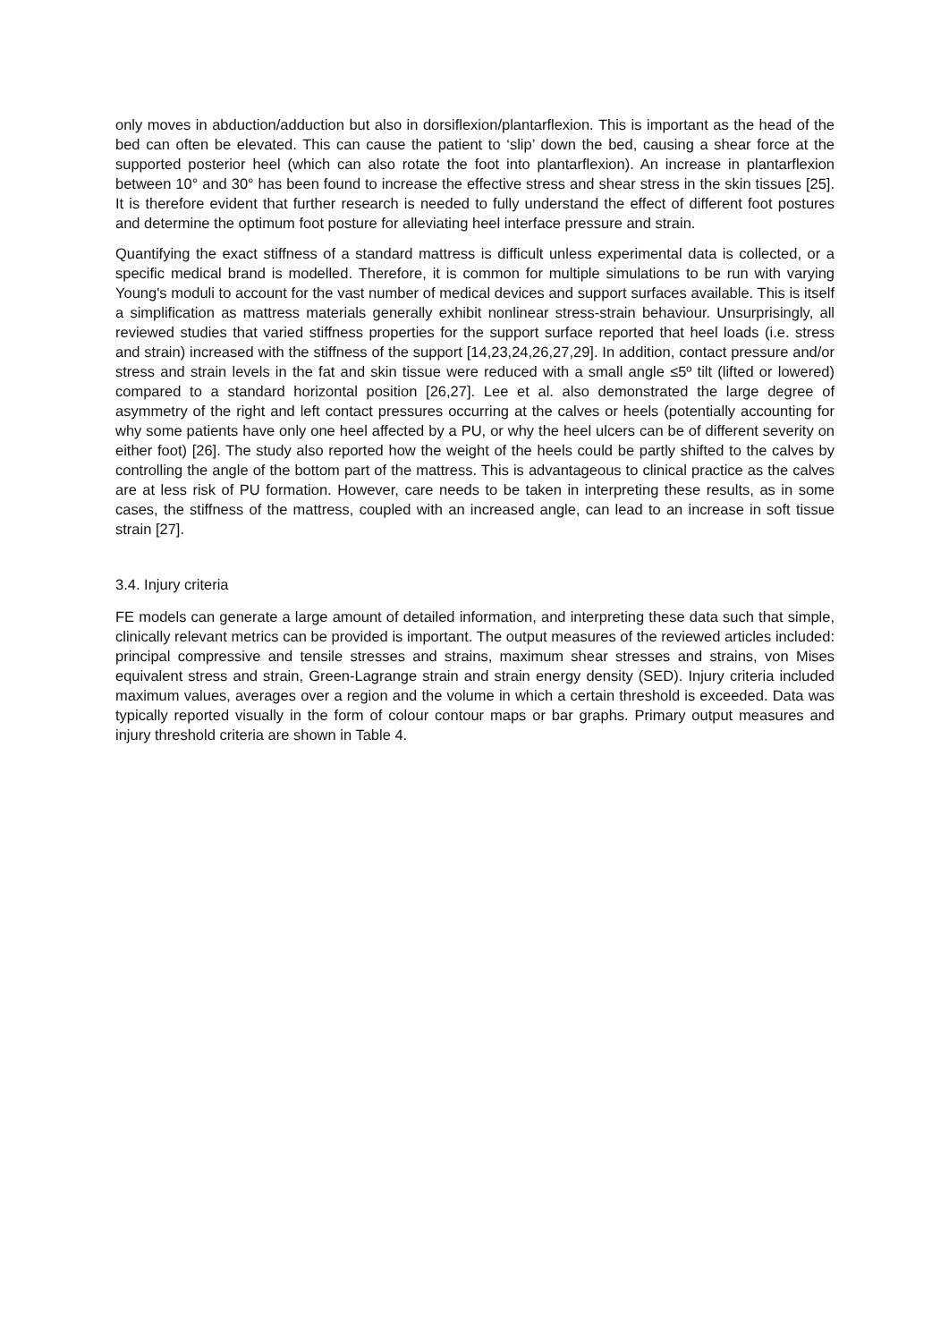only moves in abduction/adduction but also in dorsiflexion/plantarflexion. This is important as the head of the bed can often be elevated. This can cause the patient to ‘slip’ down the bed, causing a shear force at the supported posterior heel (which can also rotate the foot into plantarflexion). An increase in plantarflexion between 10° and 30° has been found to increase the effective stress and shear stress in the skin tissues [25]. It is therefore evident that further research is needed to fully understand the effect of different foot postures and determine the optimum foot posture for alleviating heel interface pressure and strain.
Quantifying the exact stiffness of a standard mattress is difficult unless experimental data is collected, or a specific medical brand is modelled. Therefore, it is common for multiple simulations to be run with varying Young's moduli to account for the vast number of medical devices and support surfaces available. This is itself a simplification as mattress materials generally exhibit nonlinear stress-strain behaviour. Unsurprisingly, all reviewed studies that varied stiffness properties for the support surface reported that heel loads (i.e. stress and strain) increased with the stiffness of the support [14,23,24,26,27,29]. In addition, contact pressure and/or stress and strain levels in the fat and skin tissue were reduced with a small angle ≤5º tilt (lifted or lowered) compared to a standard horizontal position [26,27]. Lee et al. also demonstrated the large degree of asymmetry of the right and left contact pressures occurring at the calves or heels (potentially accounting for why some patients have only one heel affected by a PU, or why the heel ulcers can be of different severity on either foot) [26]. The study also reported how the weight of the heels could be partly shifted to the calves by controlling the angle of the bottom part of the mattress. This is advantageous to clinical practice as the calves are at less risk of PU formation. However, care needs to be taken in interpreting these results, as in some cases, the stiffness of the mattress, coupled with an increased angle, can lead to an increase in soft tissue strain [27].
3.4. Injury criteria
FE models can generate a large amount of detailed information, and interpreting these data such that simple, clinically relevant metrics can be provided is important. The output measures of the reviewed articles included: principal compressive and tensile stresses and strains, maximum shear stresses and strains, von Mises equivalent stress and strain, Green-Lagrange strain and strain energy density (SED). Injury criteria included maximum values, averages over a region and the volume in which a certain threshold is exceeded. Data was typically reported visually in the form of colour contour maps or bar graphs. Primary output measures and injury threshold criteria are shown in Table 4.